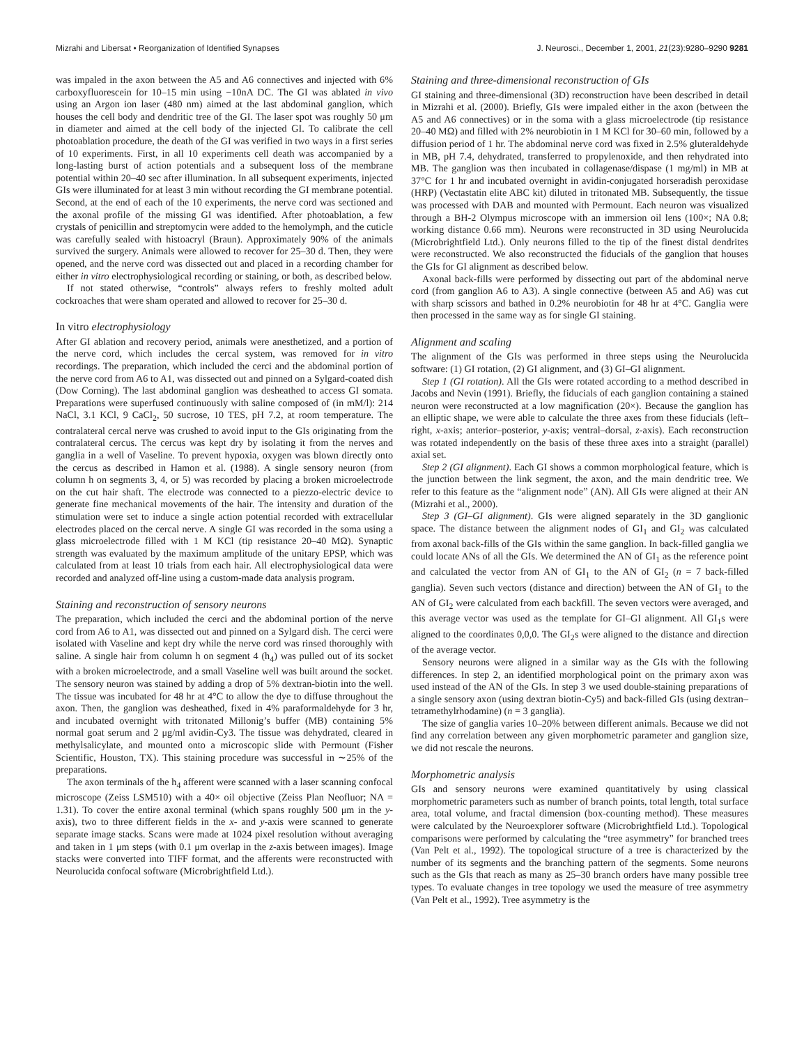Mizrahi and Libersat • Reorganization of Identified Synapses J. Neurosci., December 1, 2001, 21(23):9280–9290 9281
was impaled in the axon between the A5 and A6 connectives and injected with 6% carboxyfluorescein for 10–15 min using −10nA DC. The GI was ablated in vivo using an Argon ion laser (480 nm) aimed at the last abdominal ganglion, which houses the cell body and dendritic tree of the GI. The laser spot was roughly 50 μm in diameter and aimed at the cell body of the injected GI. To calibrate the cell photoablation procedure, the death of the GI was verified in two ways in a first series of 10 experiments. First, in all 10 experiments cell death was accompanied by a long-lasting burst of action potentials and a subsequent loss of the membrane potential within 20–40 sec after illumination. In all subsequent experiments, injected GIs were illuminated for at least 3 min without recording the GI membrane potential. Second, at the end of each of the 10 experiments, the nerve cord was sectioned and the axonal profile of the missing GI was identified. After photoablation, a few crystals of penicillin and streptomycin were added to the hemolymph, and the cuticle was carefully sealed with histoacryl (Braun). Approximately 90% of the animals survived the surgery. Animals were allowed to recover for 25–30 d. Then, they were opened, and the nerve cord was dissected out and placed in a recording chamber for either in vitro electrophysiological recording or staining, or both, as described below.
If not stated otherwise, “controls” always refers to freshly molted adult cockroaches that were sham operated and allowed to recover for 25–30 d.
In vitro electrophysiology
After GI ablation and recovery period, animals were anesthetized, and a portion of the nerve cord, which includes the cercal system, was removed for in vitro recordings. The preparation, which included the cerci and the abdominal portion of the nerve cord from A6 to A1, was dissected out and pinned on a Sylgard-coated dish (Dow Corning). The last abdominal ganglion was desheathed to access GI somata. Preparations were superfused continuously with saline composed of (in mM/l): 214 NaCl, 3.1 KCl, 9 CaCl<sub>2</sub>, 50 sucrose, 10 TES, pH 7.2, at room temperature. The contralateral cercal nerve was crushed to avoid input to the GIs originating from the contralateral cercus. The cercus was kept dry by isolating it from the nerves and ganglia in a well of Vaseline. To prevent hypoxia, oxygen was blown directly onto the cercus as described in Hamon et al. (1988). A single sensory neuron (from column h on segments 3, 4, or 5) was recorded by placing a broken microelectrode on the cut hair shaft. The electrode was connected to a piezzo-electric device to generate fine mechanical movements of the hair. The intensity and duration of the stimulation were set to induce a single action potential recorded with extracellular electrodes placed on the cercal nerve. A single GI was recorded in the soma using a glass microelectrode filled with 1 M KCl (tip resistance 20–40 MΩ). Synaptic strength was evaluated by the maximum amplitude of the unitary EPSP, which was calculated from at least 10 trials from each hair. All electrophysiological data were recorded and analyzed off-line using a custom-made data analysis program.
Staining and reconstruction of sensory neurons
The preparation, which included the cerci and the abdominal portion of the nerve cord from A6 to A1, was dissected out and pinned on a Sylgard dish. The cerci were isolated with Vaseline and kept dry while the nerve cord was rinsed thoroughly with saline. A single hair from column h on segment 4 (h<sub>4</sub>) was pulled out of its socket with a broken microelectrode, and a small Vaseline well was built around the socket. The sensory neuron was stained by adding a drop of 5% dextran-biotin into the well. The tissue was incubated for 48 hr at 4°C to allow the dye to diffuse throughout the axon. Then, the ganglion was desheathed, fixed in 4% paraformaldehyde for 3 hr, and incubated overnight with tritonated Millonig’s buffer (MB) containing 5% normal goat serum and 2 μg/ml avidin-Cy3. The tissue was dehydrated, cleared in methylsalicylate, and mounted onto a microscopic slide with Permount (Fisher Scientific, Houston, TX). This staining procedure was successful in ∼25% of the preparations.
The axon terminals of the h<sub>4</sub> afferent were scanned with a laser scanning confocal microscope (Zeiss LSM510) with a 40× oil objective (Zeiss Plan Neofluor; NA = 1.31). To cover the entire axonal terminal (which spans roughly 500 μm in the y-axis), two to three different fields in the x- and y-axis were scanned to generate separate image stacks. Scans were made at 1024 pixel resolution without averaging and taken in 1 μm steps (with 0.1 μm overlap in the z-axis between images). Image stacks were converted into TIFF format, and the afferents were reconstructed with Neurolucida confocal software (Microbrightfield Ltd.).
Staining and three-dimensional reconstruction of GIs
GI staining and three-dimensional (3D) reconstruction have been described in detail in Mizrahi et al. (2000). Briefly, GIs were impaled either in the axon (between the A5 and A6 connectives) or in the soma with a glass microelectrode (tip resistance 20–40 MΩ) and filled with 2% neurobiotin in 1 M KCl for 30–60 min, followed by a diffusion period of 1 hr. The abdominal nerve cord was fixed in 2.5% gluteraldehyde in MB, pH 7.4, dehydrated, transferred to propylenoxide, and then rehydrated into MB. The ganglion was then incubated in collagenase/dispase (1 mg/ml) in MB at 37°C for 1 hr and incubated overnight in avidin-conjugated horseradish peroxidase (HRP) (Vectastatin elite ABC kit) diluted in tritonated MB. Subsequently, the tissue was processed with DAB and mounted with Permount. Each neuron was visualized through a BH-2 Olympus microscope with an immersion oil lens (100×; NA 0.8; working distance 0.66 mm). Neurons were reconstructed in 3D using Neurolucida (Microbrightfield Ltd.). Only neurons filled to the tip of the finest distal dendrites were reconstructed. We also reconstructed the fiducials of the ganglion that houses the GIs for GI alignment as described below.
Axonal back-fills were performed by dissecting out part of the abdominal nerve cord (from ganglion A6 to A3). A single connective (between A5 and A6) was cut with sharp scissors and bathed in 0.2% neurobiotin for 48 hr at 4°C. Ganglia were then processed in the same way as for single GI staining.
Alignment and scaling
The alignment of the GIs was performed in three steps using the Neurolucida software: (1) GI rotation, (2) GI alignment, and (3) GI–GI alignment.
Step 1 (GI rotation). All the GIs were rotated according to a method described in Jacobs and Nevin (1991). Briefly, the fiducials of each ganglion containing a stained neuron were reconstructed at a low magnification (20×). Because the ganglion has an elliptic shape, we were able to calculate the three axes from these fiducials (left–right, x-axis; anterior–posterior, y-axis; ventral–dorsal, z-axis). Each reconstruction was rotated independently on the basis of these three axes into a straight (parallel) axial set.
Step 2 (GI alignment). Each GI shows a common morphological feature, which is the junction between the link segment, the axon, and the main dendritic tree. We refer to this feature as the “alignment node” (AN). All GIs were aligned at their AN (Mizrahi et al., 2000).
Step 3 (GI–GI alignment). GIs were aligned separately in the 3D ganglionic space. The distance between the alignment nodes of GI<sub>1</sub> and GI<sub>2</sub> was calculated from axonal back-fills of the GIs within the same ganglion. In back-filled ganglia we could locate ANs of all the GIs. We determined the AN of GI<sub>1</sub> as the reference point and calculated the vector from AN of GI<sub>1</sub> to the AN of GI<sub>2</sub> (n = 7 back-filled ganglia). Seven such vectors (distance and direction) between the AN of GI<sub>1</sub> to the AN of GI<sub>2</sub> were calculated from each backfill. The seven vectors were averaged, and this average vector was used as the template for GI–GI alignment. All GI<sub>1</sub>s were aligned to the coordinates 0,0,0. The GI<sub>2</sub>s were aligned to the distance and direction of the average vector.
Sensory neurons were aligned in a similar way as the GIs with the following differences. In step 2, an identified morphological point on the primary axon was used instead of the AN of the GIs. In step 3 we used double-staining preparations of a single sensory axon (using dextran biotin-Cy5) and back-filled GIs (using dextran–tetramethylrhodamine) (n = 3 ganglia).
The size of ganglia varies 10–20% between different animals. Because we did not find any correlation between any given morphometric parameter and ganglion size, we did not rescale the neurons.
Morphometric analysis
GIs and sensory neurons were examined quantitatively by using classical morphometric parameters such as number of branch points, total length, total surface area, total volume, and fractal dimension (box-counting method). These measures were calculated by the Neuroexplorer software (Microbrightfield Ltd.). Topological comparisons were performed by calculating the “tree asymmetry” for branched trees (Van Pelt et al., 1992). The topological structure of a tree is characterized by the number of its segments and the branching pattern of the segments. Some neurons such as the GIs that reach as many as 25–30 branch orders have many possible tree types. To evaluate changes in tree topology we used the measure of tree asymmetry (Van Pelt et al., 1992). Tree asymmetry is the